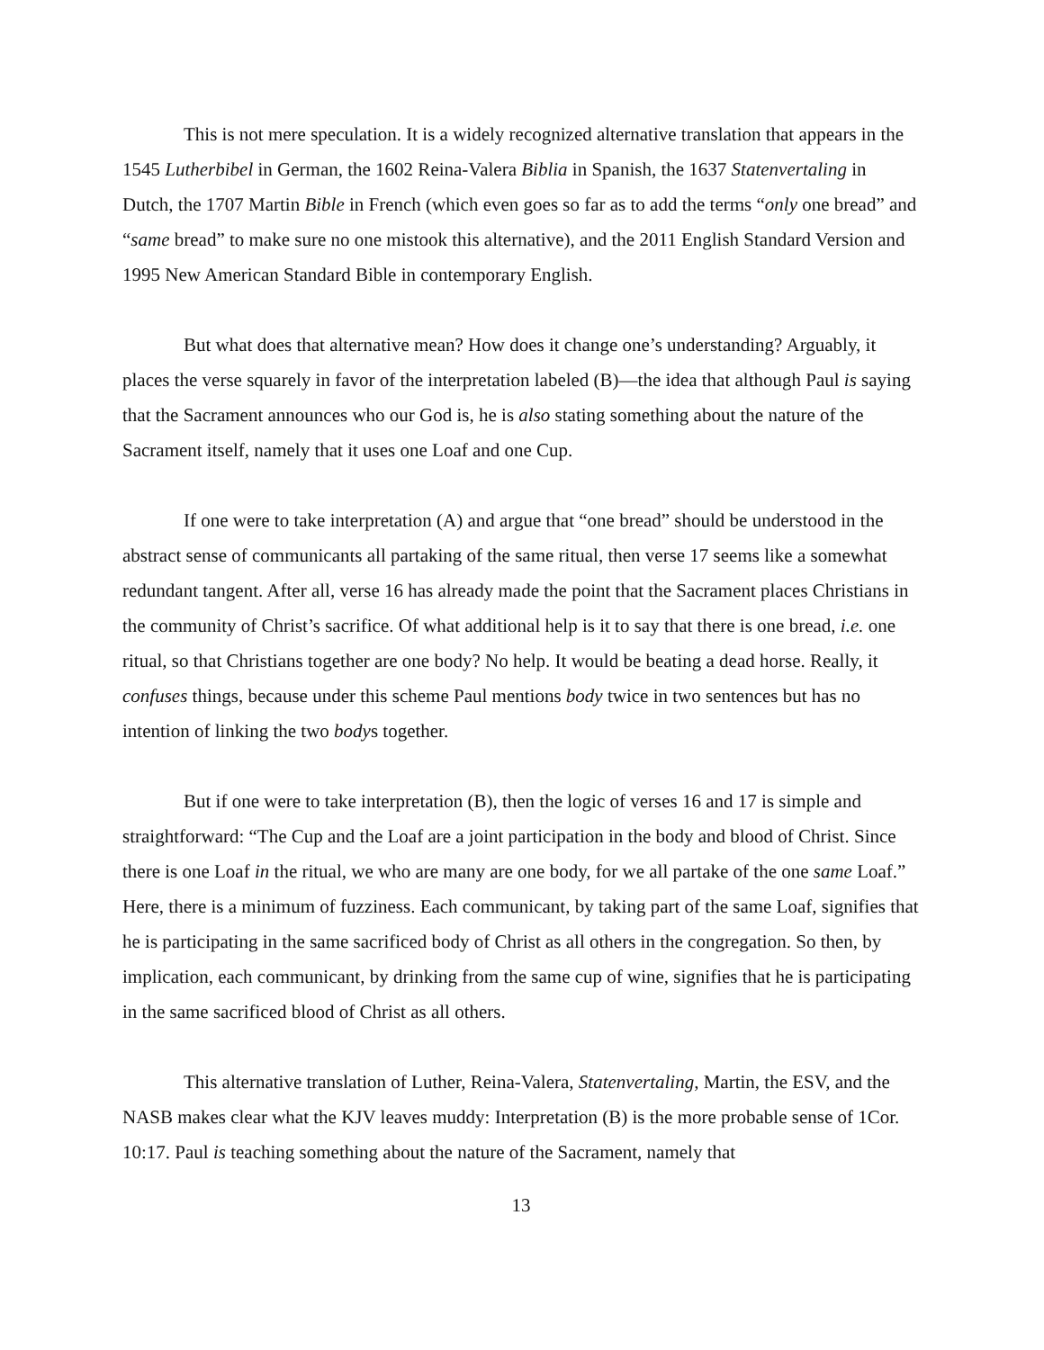This is not mere speculation. It is a widely recognized alternative translation that appears in the 1545 Lutherbibel in German, the 1602 Reina-Valera Biblia in Spanish, the 1637 Statenvertaling in Dutch, the 1707 Martin Bible in French (which even goes so far as to add the terms “only one bread” and “same bread” to make sure no one mistook this alternative), and the 2011 English Standard Version and 1995 New American Standard Bible in contemporary English.
But what does that alternative mean? How does it change one’s understanding? Arguably, it places the verse squarely in favor of the interpretation labeled (B)—the idea that although Paul is saying that the Sacrament announces who our God is, he is also stating something about the nature of the Sacrament itself, namely that it uses one Loaf and one Cup.
If one were to take interpretation (A) and argue that “one bread” should be understood in the abstract sense of communicants all partaking of the same ritual, then verse 17 seems like a somewhat redundant tangent. After all, verse 16 has already made the point that the Sacrament places Christians in the community of Christ’s sacrifice. Of what additional help is it to say that there is one bread, i.e. one ritual, so that Christians together are one body? No help. It would be beating a dead horse. Really, it confuses things, because under this scheme Paul mentions body twice in two sentences but has no intention of linking the two bodys together.
But if one were to take interpretation (B), then the logic of verses 16 and 17 is simple and straightforward: “The Cup and the Loaf are a joint participation in the body and blood of Christ. Since there is one Loaf in the ritual, we who are many are one body, for we all partake of the one same Loaf.” Here, there is a minimum of fuzziness. Each communicant, by taking part of the same Loaf, signifies that he is participating in the same sacrificed body of Christ as all others in the congregation. So then, by implication, each communicant, by drinking from the same cup of wine, signifies that he is participating in the same sacrificed blood of Christ as all others.
This alternative translation of Luther, Reina-Valera, Statenvertaling, Martin, the ESV, and the NASB makes clear what the KJV leaves muddy: Interpretation (B) is the more probable sense of 1Cor. 10:17. Paul is teaching something about the nature of the Sacrament, namely that
13